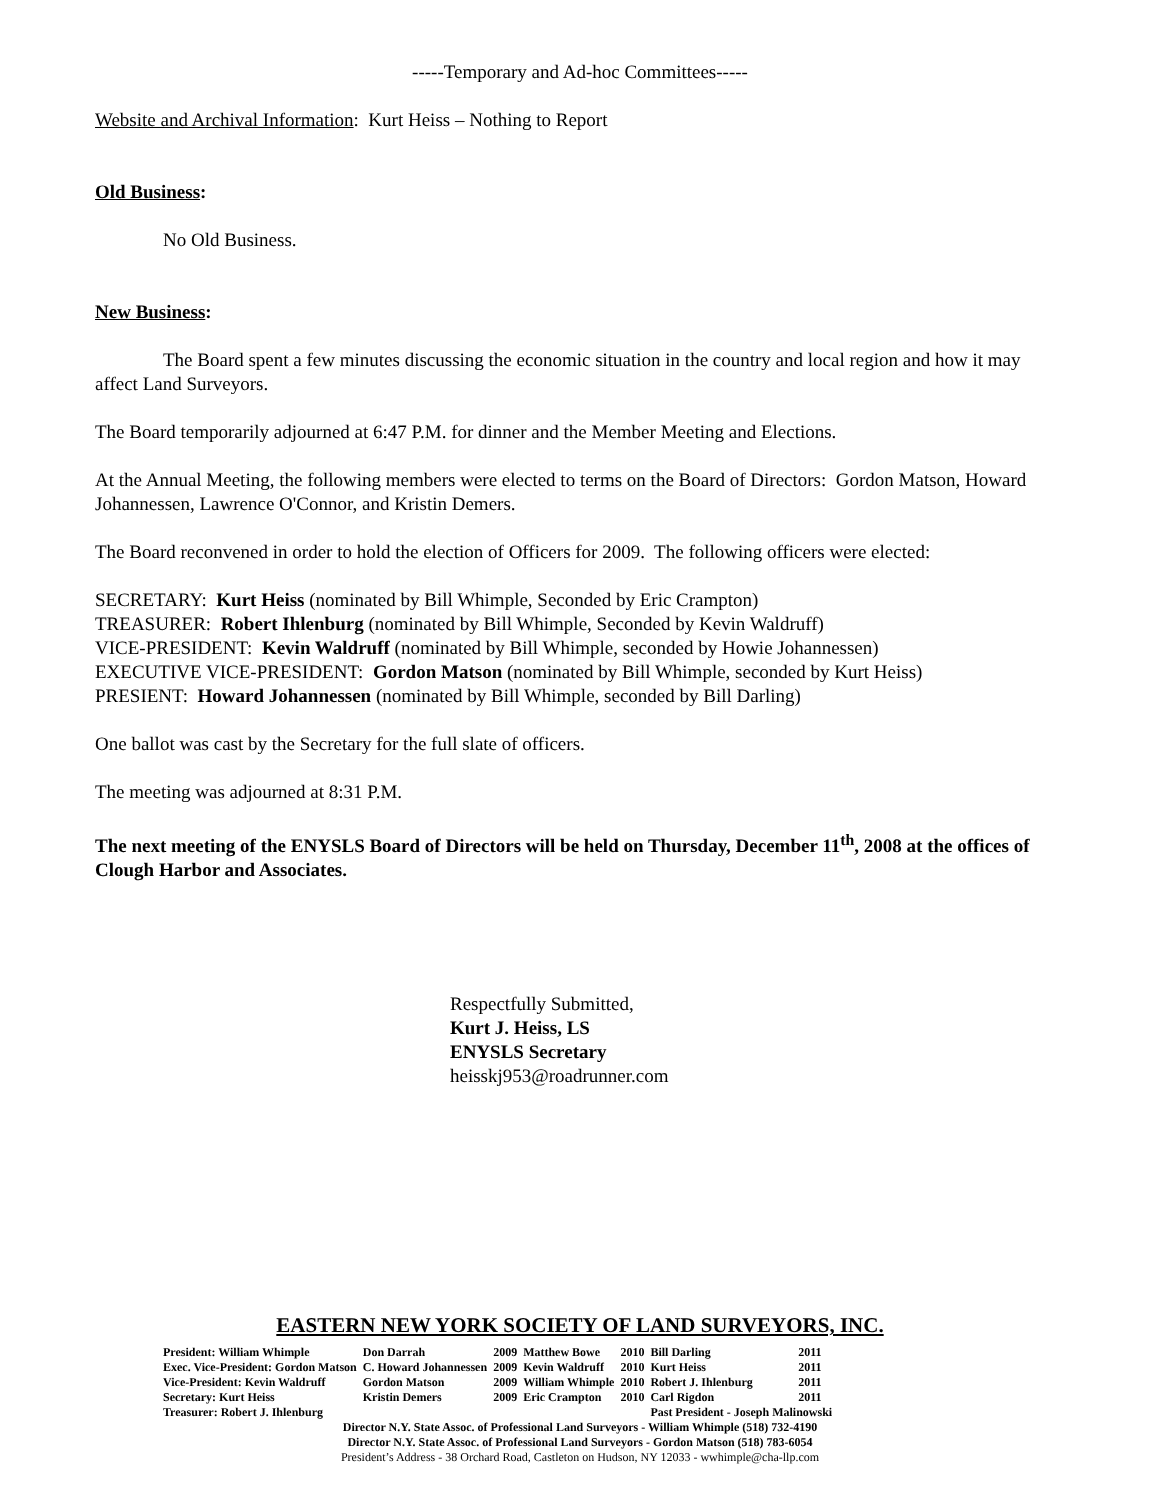-----Temporary and Ad-hoc Committees-----
Website and Archival Information: Kurt Heiss – Nothing to Report
Old Business:
No Old Business.
New Business:
The Board spent a few minutes discussing the economic situation in the country and local region and how it may affect Land Surveyors.
The Board temporarily adjourned at 6:47 P.M. for dinner and the Member Meeting and Elections.
At the Annual Meeting, the following members were elected to terms on the Board of Directors: Gordon Matson, Howard Johannessen, Lawrence O'Connor, and Kristin Demers.
The Board reconvened in order to hold the election of Officers for 2009. The following officers were elected:
SECRETARY: Kurt Heiss (nominated by Bill Whimple, Seconded by Eric Crampton)
TREASURER: Robert Ihlenburg (nominated by Bill Whimple, Seconded by Kevin Waldruff)
VICE-PRESIDENT: Kevin Waldruff (nominated by Bill Whimple, seconded by Howie Johannessen)
EXECUTIVE VICE-PRESIDENT: Gordon Matson (nominated by Bill Whimple, seconded by Kurt Heiss)
PRESIENT: Howard Johannessen (nominated by Bill Whimple, seconded by Bill Darling)
One ballot was cast by the Secretary for the full slate of officers.
The meeting was adjourned at 8:31 P.M.
The next meeting of the ENYSLS Board of Directors will be held on Thursday, December 11<sup>th</sup>, 2008 at the offices of Clough Harbor and Associates.
Respectfully Submitted,
Kurt J. Heiss, LS
ENYSLS Secretary
heisskj953@roadrunner.com
EASTERN NEW YORK SOCIETY OF LAND SURVEYORS, INC.
| President: William Whimple | Don Darrah | 2009 | Matthew Bowe | 2010 | Bill Darling | 2011 |
| Exec. Vice-President: Gordon Matson | C. Howard Johannessen | 2009 | Kevin Waldruff | 2010 | Kurt Heiss | 2011 |
| Vice-President: Kevin Waldruff | Gordon Matson | 2009 | William Whimple | 2010 | Robert J. Ihlenburg | 2011 |
| Secretary: Kurt Heiss | Kristin Demers | 2009 | Eric Crampton | 2010 | Carl Rigdon | 2011 |
| Treasurer: Robert J. Ihlenburg | | | | | Past President - Joseph Malinowski | |
Director N.Y. State Assoc. of Professional Land Surveyors - William Whimple (518) 732-4190
Director N.Y. State Assoc. of Professional Land Surveyors - Gordon Matson (518) 783-6054
President’s Address - 38 Orchard Road, Castleton on Hudson, NY 12033 - wwhimple@cha-llp.com